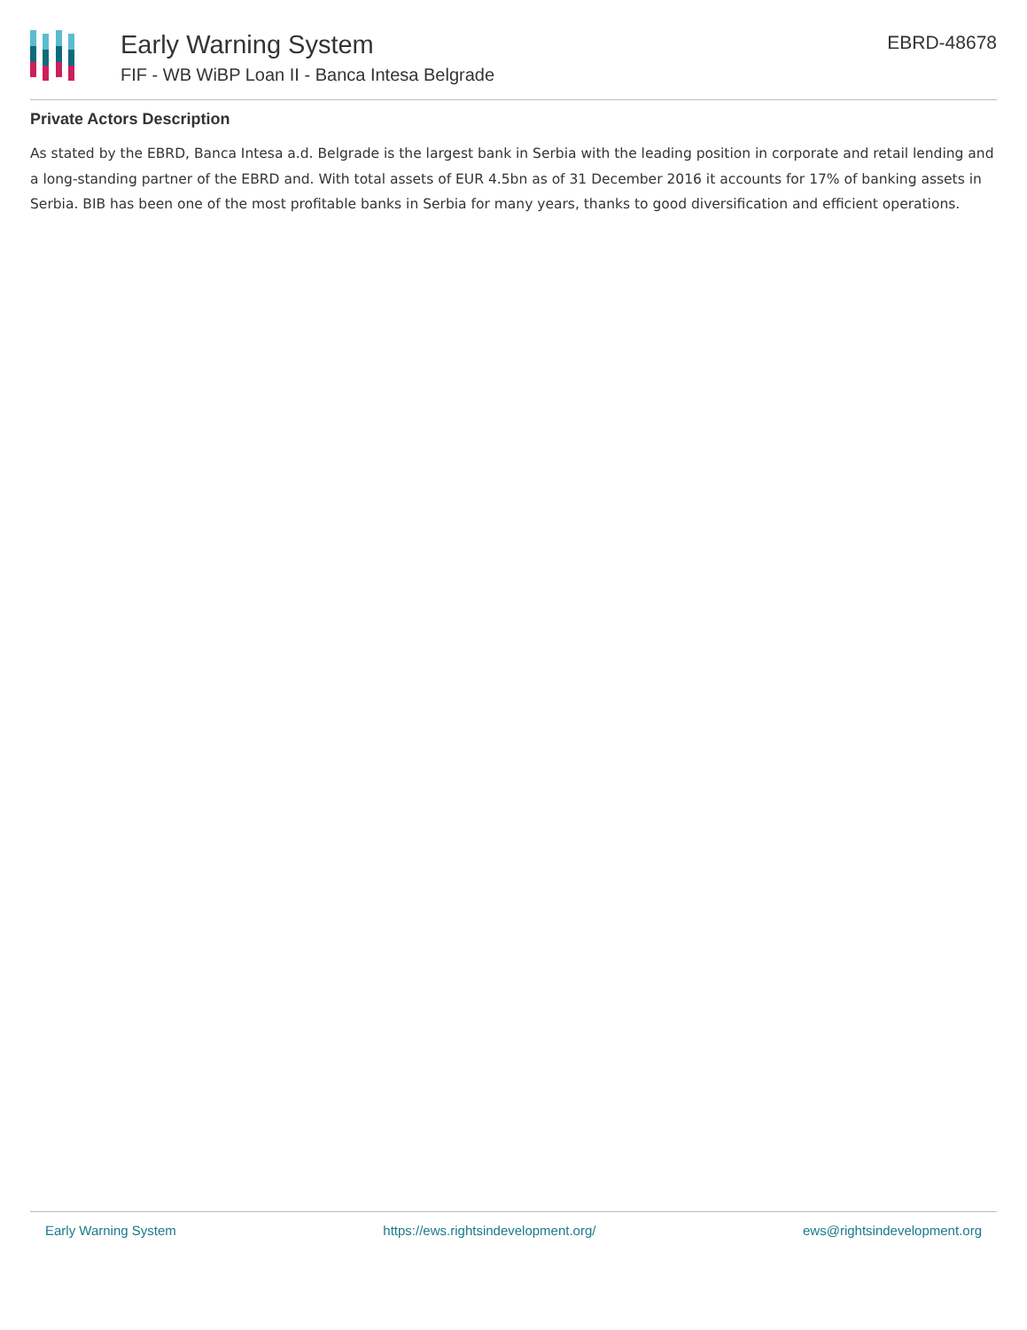Early Warning System
FIF - WB WiBP Loan II - Banca Intesa Belgrade
EBRD-48678
Private Actors Description
As stated by the EBRD, Banca Intesa a.d. Belgrade is the largest bank in Serbia with the leading position in corporate and retail lending and a long-standing partner of the EBRD and. With total assets of EUR 4.5bn as of 31 December 2016 it accounts for 17% of banking assets in Serbia. BIB has been one of the most profitable banks in Serbia for many years, thanks to good diversification and efficient operations.
Early Warning System https://ews.rightsindevelopment.org/ ews@rightsindevelopment.org